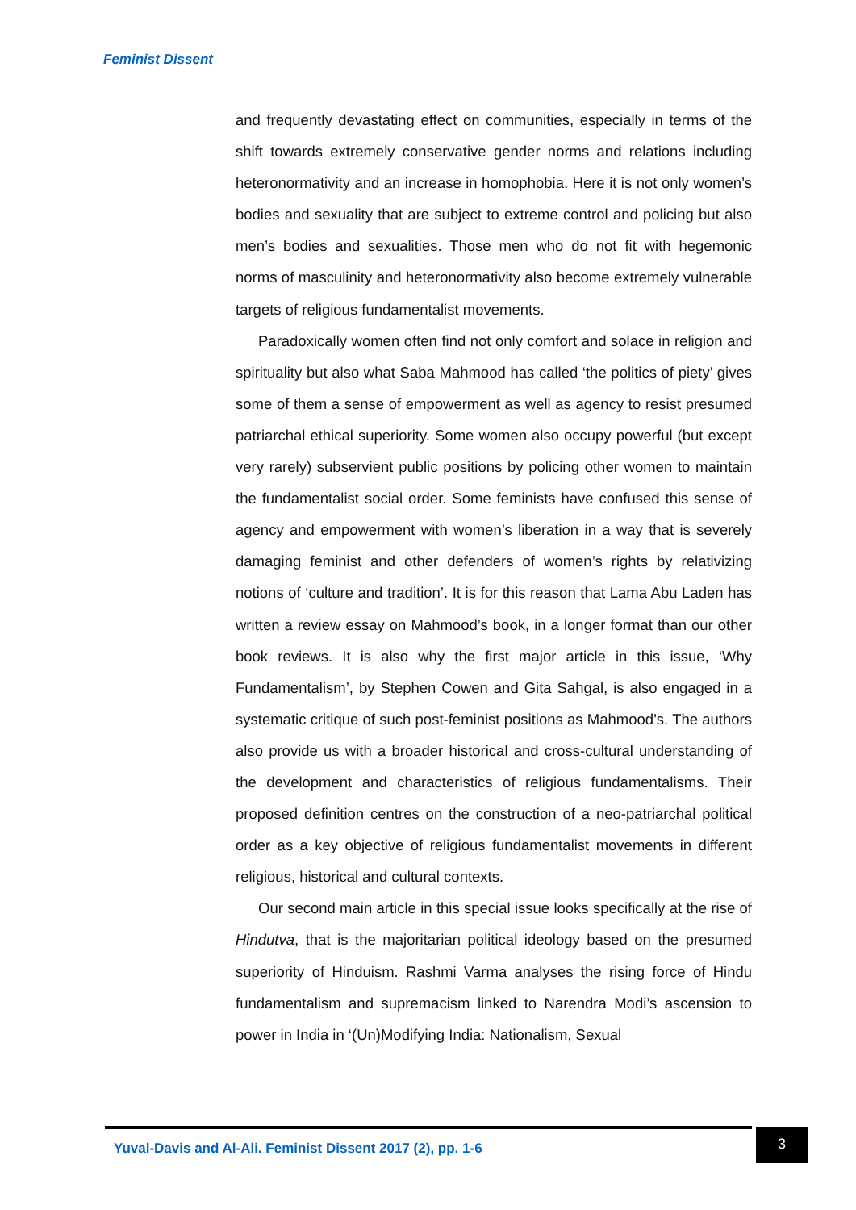Feminist Dissent
and frequently devastating effect on communities, especially in terms of the shift towards extremely conservative gender norms and relations including heteronormativity and an increase in homophobia. Here it is not only women’s bodies and sexuality that are subject to extreme control and policing but also men’s bodies and sexualities. Those men who do not fit with hegemonic norms of masculinity and heteronormativity also become extremely vulnerable targets of religious fundamentalist movements.
Paradoxically women often find not only comfort and solace in religion and spirituality but also what Saba Mahmood has called ‘the politics of piety’ gives some of them a sense of empowerment as well as agency to resist presumed patriarchal ethical superiority. Some women also occupy powerful (but except very rarely) subservient public positions by policing other women to maintain the fundamentalist social order. Some feminists have confused this sense of agency and empowerment with women’s liberation in a way that is severely damaging feminist and other defenders of women’s rights by relativizing notions of ‘culture and tradition’. It is for this reason that Lama Abu Laden has written a review essay on Mahmood’s book, in a longer format than our other book reviews. It is also why the first major article in this issue, ‘Why Fundamentalism’, by Stephen Cowen and Gita Sahgal, is also engaged in a systematic critique of such post-feminist positions as Mahmood’s. The authors also provide us with a broader historical and cross-cultural understanding of the development and characteristics of religious fundamentalisms. Their proposed definition centres on the construction of a neo-patriarchal political order as a key objective of religious fundamentalist movements in different religious, historical and cultural contexts.
Our second main article in this special issue looks specifically at the rise of Hindutva, that is the majoritarian political ideology based on the presumed superiority of Hinduism. Rashmi Varma analyses the rising force of Hindu fundamentalism and supremacism linked to Narendra Modi’s ascension to power in India in ‘(Un)Modifying India: Nationalism, Sexual
Yuval-Davis and Al-Ali. Feminist Dissent 2017 (2), pp. 1-6
3